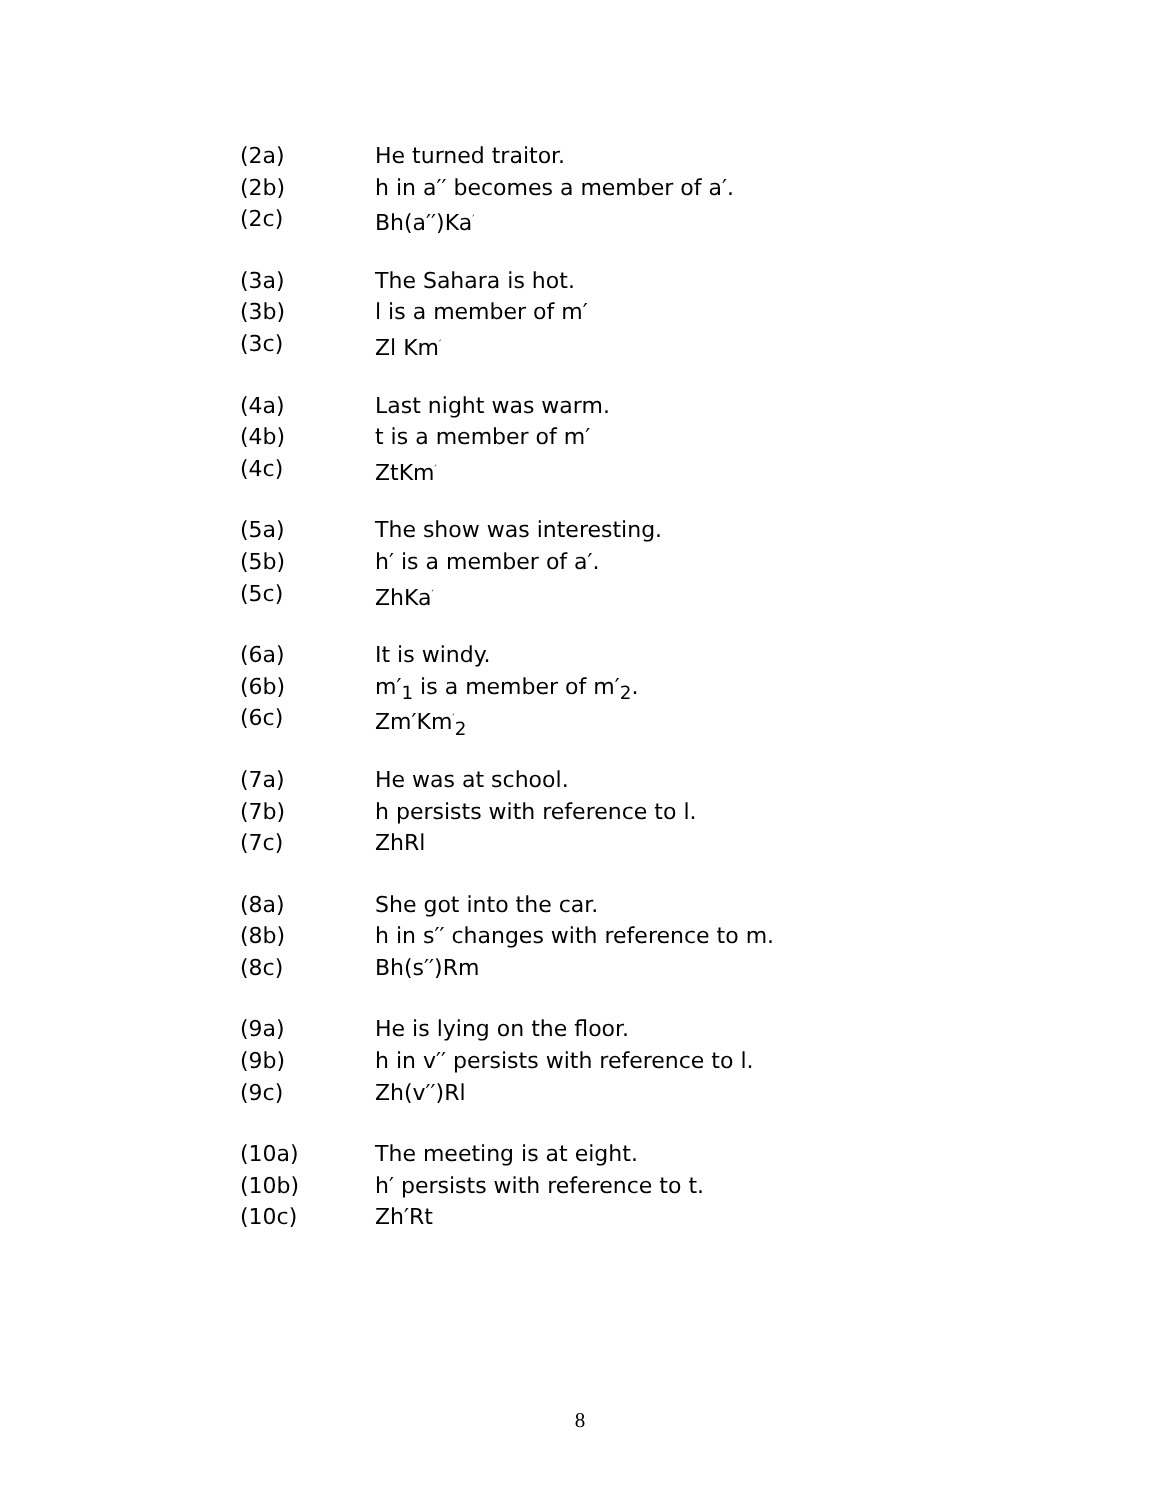(2a) He turned traitor.
(2b) h in a′′ becomes a member of a′.
(2c) Bh(a′′)Ka<sup>′</sup>
(3a) The Sahara is hot.
(3b) l is a member of m′
(3c) Zl Km<sup>′</sup>
(4a) Last night was warm.
(4b) t is a member of m′
(4c) ZtKm<sup>′</sup>
(5a) The show was interesting.
(5b) h′ is a member of a′.
(5c) ZhKa<sup>′</sup>
(6a) It is windy.
(6b) m′<sub>1</sub> is a member of m′<sub>2</sub>.
(6c) Zm′Km<sup>′</sup><sub>2</sub>
(7a) He was at school.
(7b) h persists with reference to l.
(7c) ZhRl
(8a) She got into the car.
(8b) h in s′′ changes with reference to m.
(8c) Bh(s′′)Rm
(9a) He is lying on the floor.
(9b) h in v′′ persists with reference to l.
(9c) Zh(v′′)Rl
(10a) The meeting is at eight.
(10b) h′ persists with reference to t.
(10c) Zh′Rt
8